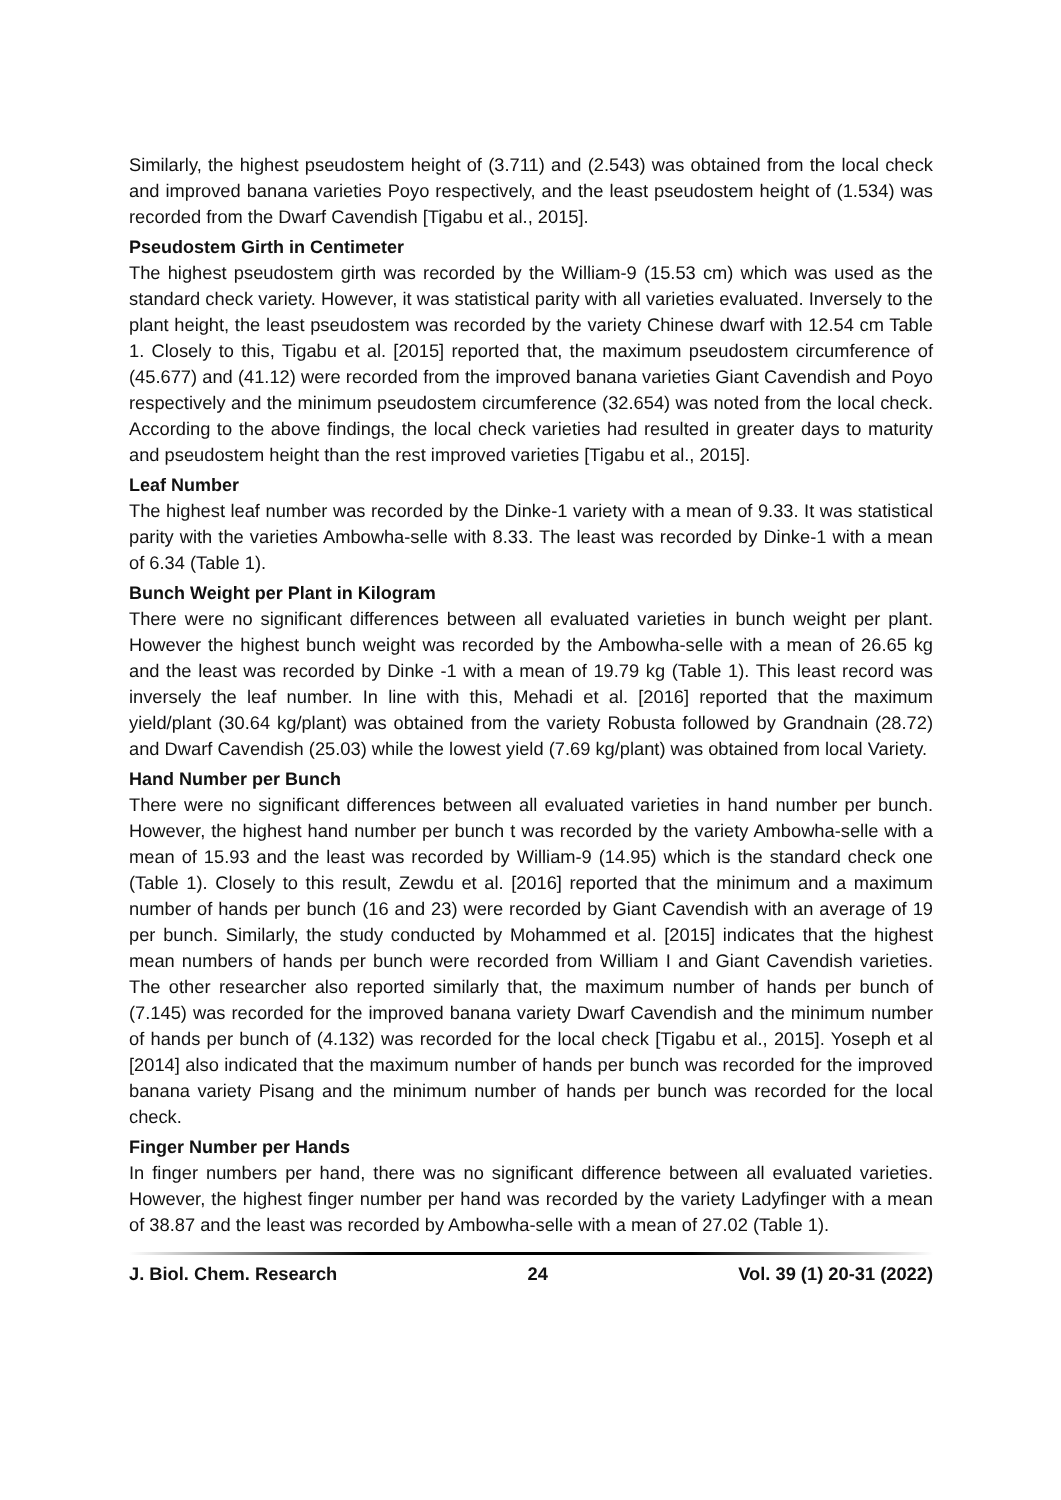Similarly, the highest pseudostem height of (3.711) and (2.543) was obtained from the local check and improved banana varieties Poyo respectively, and the least pseudostem height of (1.534) was recorded from the Dwarf Cavendish [Tigabu et al., 2015].
Pseudostem Girth in Centimeter
The highest pseudostem girth was recorded by the William-9 (15.53 cm) which was used as the standard check variety. However, it was statistical parity with all varieties evaluated. Inversely to the plant height, the least pseudostem was recorded by the variety Chinese dwarf with 12.54 cm Table 1. Closely to this, Tigabu et al. [2015] reported that, the maximum pseudostem circumference of (45.677) and (41.12) were recorded from the improved banana varieties Giant Cavendish and Poyo respectively and the minimum pseudostem circumference (32.654) was noted from the local check. According to the above findings, the local check varieties had resulted in greater days to maturity and pseudostem height than the rest improved varieties [Tigabu et al., 2015].
Leaf Number
The highest leaf number was recorded by the Dinke-1 variety with a mean of 9.33. It was statistical parity with the varieties Ambowha-selle with 8.33. The least was recorded by Dinke-1 with a mean of 6.34 (Table 1).
Bunch Weight per Plant in Kilogram
There were no significant differences between all evaluated varieties in bunch weight per plant. However the highest bunch weight was recorded by the Ambowha-selle with a mean of 26.65 kg and the least was recorded by Dinke -1 with a mean of 19.79 kg (Table 1). This least record was inversely the leaf number. In line with this, Mehadi et al. [2016] reported that the maximum yield/plant (30.64 kg/plant) was obtained from the variety Robusta followed by Grandnain (28.72) and Dwarf Cavendish (25.03) while the lowest yield (7.69 kg/plant) was obtained from local Variety.
Hand Number per Bunch
There were no significant differences between all evaluated varieties in hand number per bunch. However, the highest hand number per bunch t was recorded by the variety Ambowha-selle with a mean of 15.93 and the least was recorded by William-9 (14.95) which is the standard check one (Table 1). Closely to this result, Zewdu et al. [2016] reported that the minimum and a maximum number of hands per bunch (16 and 23) were recorded by Giant Cavendish with an average of 19 per bunch. Similarly, the study conducted by Mohammed et al. [2015] indicates that the highest mean numbers of hands per bunch were recorded from William I and Giant Cavendish varieties. The other researcher also reported similarly that, the maximum number of hands per bunch of (7.145) was recorded for the improved banana variety Dwarf Cavendish and the minimum number of hands per bunch of (4.132) was recorded for the local check [Tigabu et al., 2015]. Yoseph et al [2014] also indicated that the maximum number of hands per bunch was recorded for the improved banana variety Pisang and the minimum number of hands per bunch was recorded for the local check.
Finger Number per Hands
In finger numbers per hand, there was no significant difference between all evaluated varieties. However, the highest finger number per hand was recorded by the variety Ladyfinger with a mean of 38.87 and the least was recorded by Ambowha-selle with a mean of 27.02 (Table 1).
J. Biol. Chem. Research 24 Vol. 39 (1) 20-31 (2022)